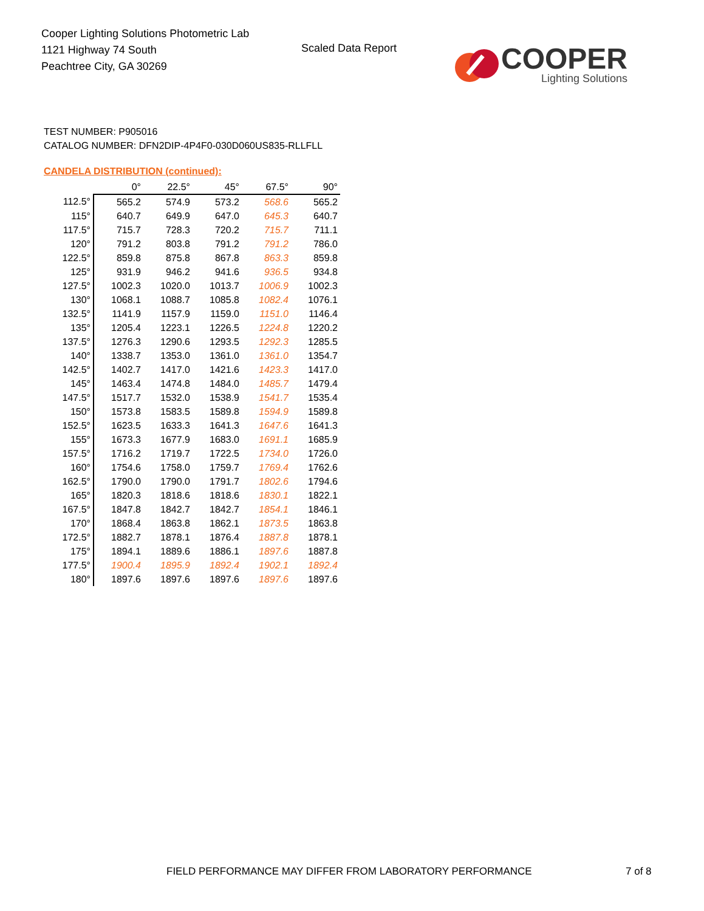Cooper Lighting Solutions Photometric Lab
1121 Highway 74 South
Peachtree City, GA 30269
Scaled Data Report
COOPER
Lighting Solutions
TEST NUMBER: P905016
CATALOG NUMBER: DFN2DIP-4P4F0-030D060US835-RLLFLL
CANDELA DISTRIBUTION (continued):
| | 0° | 22.5° | 45° | 67.5° | 90° |
| --- | --- | --- | --- | --- | --- |
| 112.5° | 565.2 | 574.9 | 573.2 | 568.6 | 565.2 |
| 115° | 640.7 | 649.9 | 647.0 | 645.3 | 640.7 |
| 117.5° | 715.7 | 728.3 | 720.2 | 715.7 | 711.1 |
| 120° | 791.2 | 803.8 | 791.2 | 791.2 | 786.0 |
| 122.5° | 859.8 | 875.8 | 867.8 | 863.3 | 859.8 |
| 125° | 931.9 | 946.2 | 941.6 | 936.5 | 934.8 |
| 127.5° | 1002.3 | 1020.0 | 1013.7 | 1006.9 | 1002.3 |
| 130° | 1068.1 | 1088.7 | 1085.8 | 1082.4 | 1076.1 |
| 132.5° | 1141.9 | 1157.9 | 1159.0 | 1151.0 | 1146.4 |
| 135° | 1205.4 | 1223.1 | 1226.5 | 1224.8 | 1220.2 |
| 137.5° | 1276.3 | 1290.6 | 1293.5 | 1292.3 | 1285.5 |
| 140° | 1338.7 | 1353.0 | 1361.0 | 1361.0 | 1354.7 |
| 142.5° | 1402.7 | 1417.0 | 1421.6 | 1423.3 | 1417.0 |
| 145° | 1463.4 | 1474.8 | 1484.0 | 1485.7 | 1479.4 |
| 147.5° | 1517.7 | 1532.0 | 1538.9 | 1541.7 | 1535.4 |
| 150° | 1573.8 | 1583.5 | 1589.8 | 1594.9 | 1589.8 |
| 152.5° | 1623.5 | 1633.3 | 1641.3 | 1647.6 | 1641.3 |
| 155° | 1673.3 | 1677.9 | 1683.0 | 1691.1 | 1685.9 |
| 157.5° | 1716.2 | 1719.7 | 1722.5 | 1734.0 | 1726.0 |
| 160° | 1754.6 | 1758.0 | 1759.7 | 1769.4 | 1762.6 |
| 162.5° | 1790.0 | 1790.0 | 1791.7 | 1802.6 | 1794.6 |
| 165° | 1820.3 | 1818.6 | 1818.6 | 1830.1 | 1822.1 |
| 167.5° | 1847.8 | 1842.7 | 1842.7 | 1854.1 | 1846.1 |
| 170° | 1868.4 | 1863.8 | 1862.1 | 1873.5 | 1863.8 |
| 172.5° | 1882.7 | 1878.1 | 1876.4 | 1887.8 | 1878.1 |
| 175° | 1894.1 | 1889.6 | 1886.1 | 1897.6 | 1887.8 |
| 177.5° | 1900.4 | 1895.9 | 1892.4 | 1902.1 | 1892.4 |
| 180° | 1897.6 | 1897.6 | 1897.6 | 1897.6 | 1897.6 |
FIELD PERFORMANCE MAY DIFFER FROM LABORATORY PERFORMANCE
7 of 8